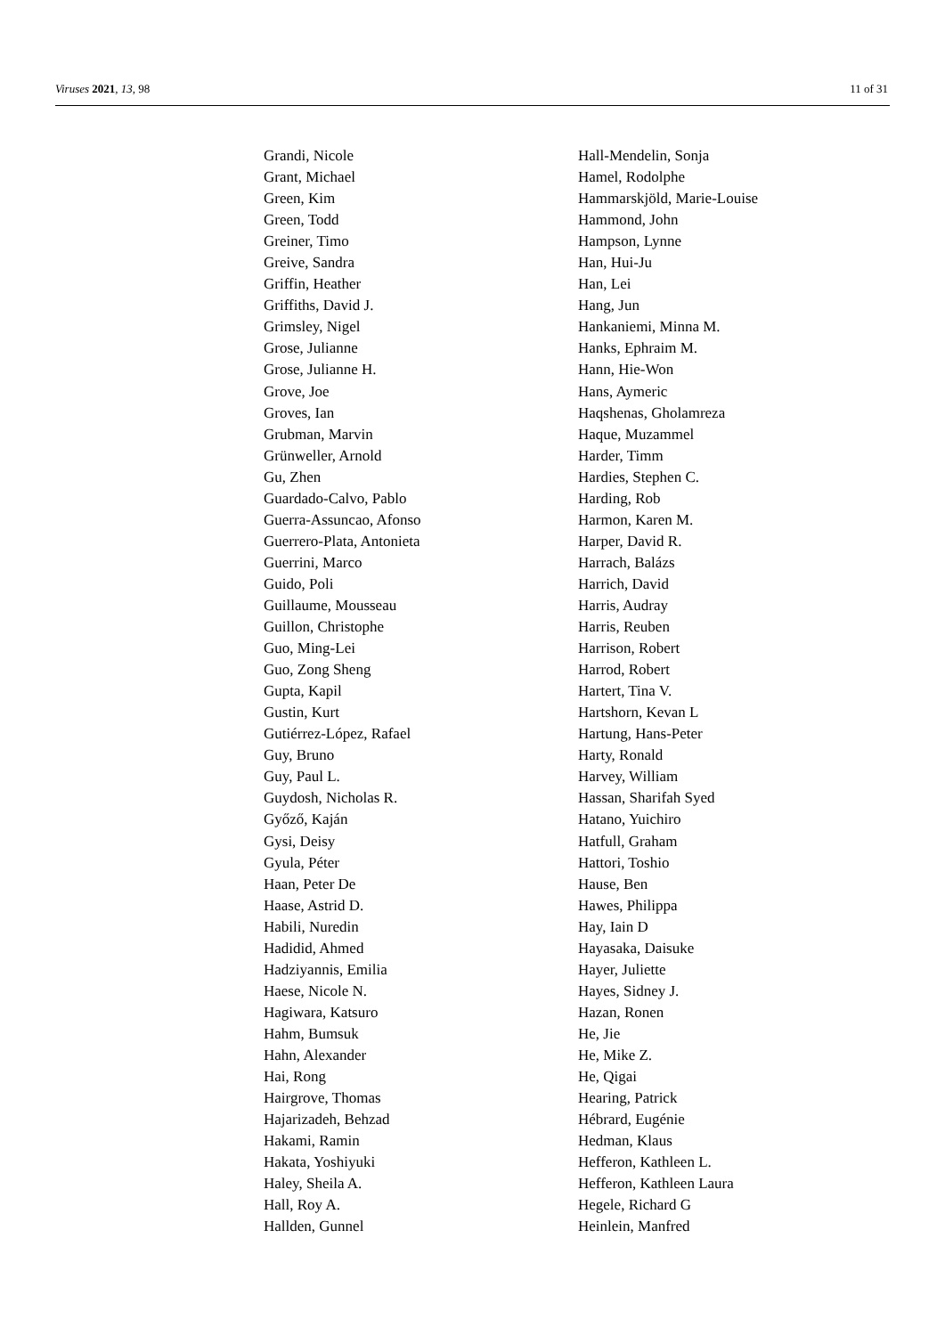Viruses 2021, 13, 98 11 of 31
Grandi, Nicole
Grant, Michael
Green, Kim
Green, Todd
Greiner, Timo
Greive, Sandra
Griffin, Heather
Griffiths, David J.
Grimsley, Nigel
Grose, Julianne
Grose, Julianne H.
Grove, Joe
Groves, Ian
Grubman, Marvin
Grünweller, Arnold
Gu, Zhen
Guardado-Calvo, Pablo
Guerra-Assuncao, Afonso
Guerrero-Plata, Antonieta
Guerrini, Marco
Guido, Poli
Guillaume, Mousseau
Guillon, Christophe
Guo, Ming-Lei
Guo, Zong Sheng
Gupta, Kapil
Gustin, Kurt
Gutiérrez-López, Rafael
Guy, Bruno
Guy, Paul L.
Guydosh, Nicholas R.
Győző, Kaján
Gysi, Deisy
Gyula, Péter
Haan, Peter De
Haase, Astrid D.
Habili, Nuredin
Hadidid, Ahmed
Hadziyannis, Emilia
Haese, Nicole N.
Hagiwara, Katsuro
Hahm, Bumsuk
Hahn, Alexander
Hai, Rong
Hairgrove, Thomas
Hajarizadeh, Behzad
Hakami, Ramin
Hakata, Yoshiyuki
Haley, Sheila A.
Hall, Roy A.
Hallden, Gunnel
Hall-Mendelin, Sonja
Hamel, Rodolphe
Hammarskjöld, Marie-Louise
Hammond, John
Hampson, Lynne
Han, Hui-Ju
Han, Lei
Hang, Jun
Hankaniemi, Minna M.
Hanks, Ephraim M.
Hann, Hie-Won
Hans, Aymeric
Haqshenas, Gholamreza
Haque, Muzammel
Harder, Timm
Hardies, Stephen C.
Harding, Rob
Harmon, Karen M.
Harper, David R.
Harrach, Balázs
Harrich, David
Harris, Audray
Harris, Reuben
Harrison, Robert
Harrod, Robert
Hartert, Tina V.
Hartshorn, Kevan L
Hartung, Hans-Peter
Harty, Ronald
Harvey, William
Hassan, Sharifah Syed
Hatano, Yuichiro
Hatfull, Graham
Hattori, Toshio
Hause, Ben
Hawes, Philippa
Hay, Iain D
Hayasaka, Daisuke
Hayer, Juliette
Hayes, Sidney J.
Hazan, Ronen
He, Jie
He, Mike Z.
He, Qigai
Hearing, Patrick
Hébrard, Eugénie
Hedman, Klaus
Hefferon, Kathleen L.
Hefferon, Kathleen Laura
Hegele, Richard G
Heinlein, Manfred